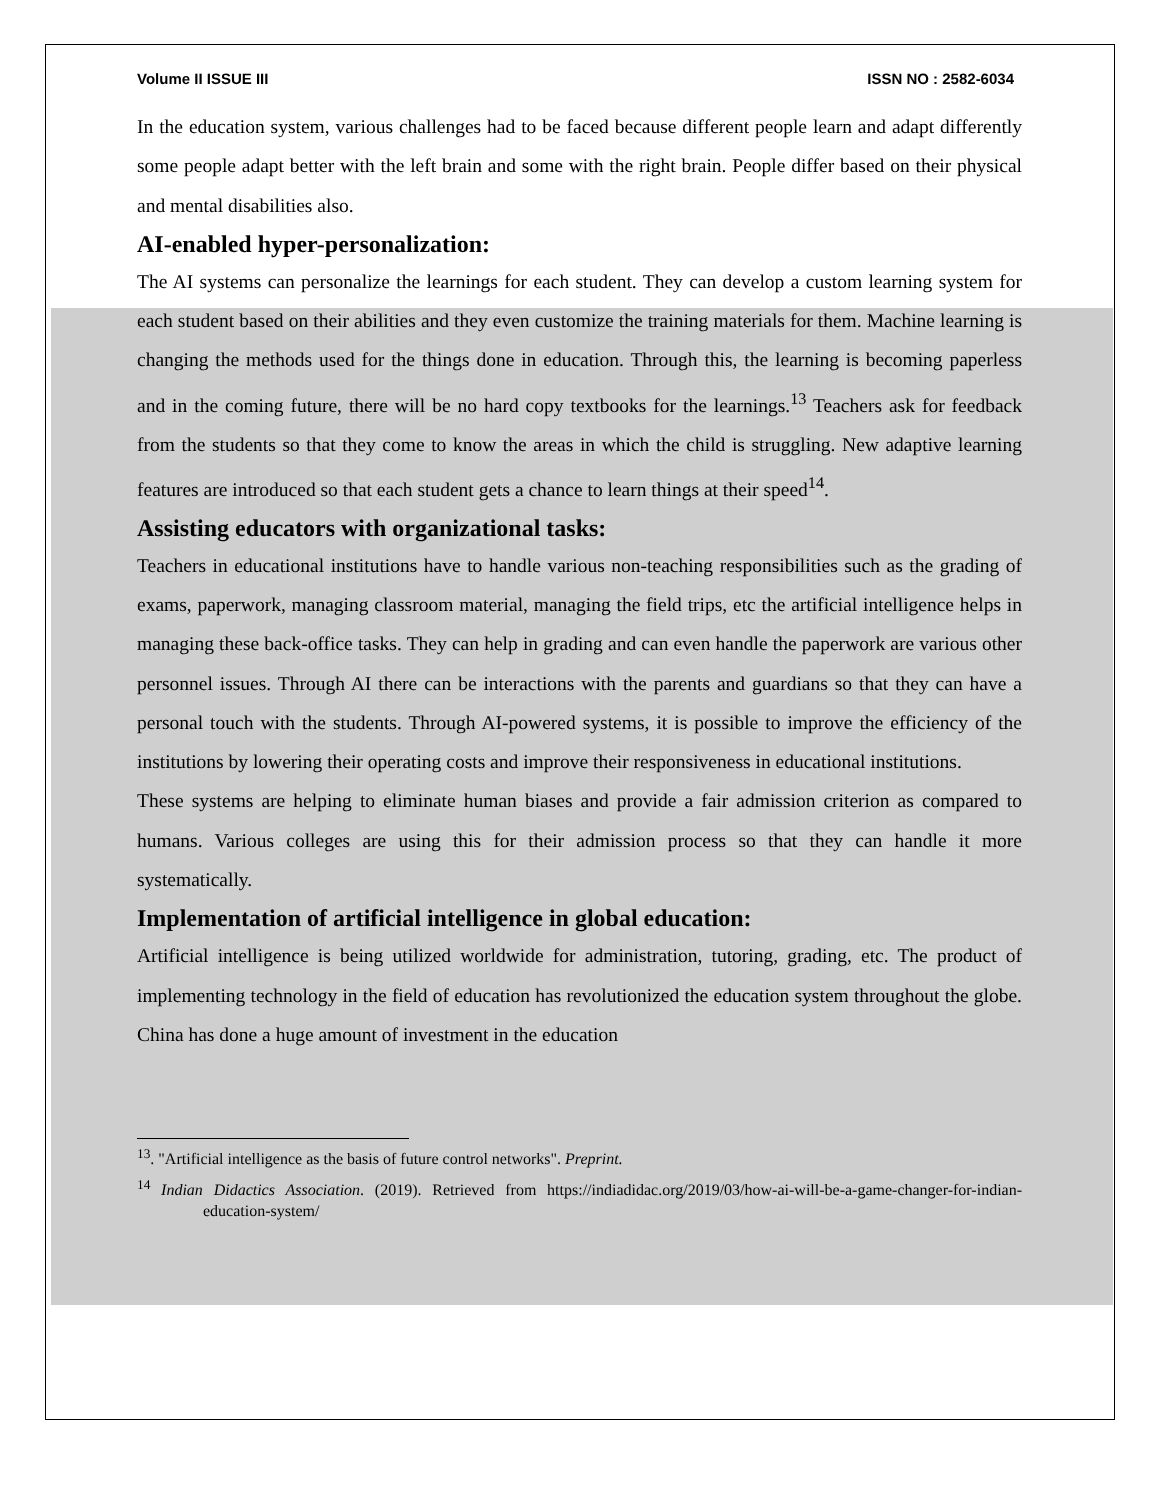Volume II ISSUE III ISSN NO : 2582-6034
In the education system, various challenges had to be faced because different people learn and adapt differently some people adapt better with the left brain and some with the right brain. People differ based on their physical and mental disabilities also.
AI-enabled hyper-personalization:
The AI systems can personalize the learnings for each student. They can develop a custom learning system for each student based on their abilities and they even customize the training materials for them. Machine learning is changing the methods used for the things done in education. Through this, the learning is becoming paperless and in the coming future, there will be no hard copy textbooks for the learnings.<sup>13</sup> Teachers ask for feedback from the students so that they come to know the areas in which the child is struggling. New adaptive learning features are introduced so that each student gets a chance to learn things at their speed<sup>14</sup>.
Assisting educators with organizational tasks:
Teachers in educational institutions have to handle various non-teaching responsibilities such as the grading of exams, paperwork, managing classroom material, managing the field trips, etc the artificial intelligence helps in managing these back-office tasks. They can help in grading and can even handle the paperwork are various other personnel issues. Through AI there can be interactions with the parents and guardians so that they can have a personal touch with the students. Through AI-powered systems, it is possible to improve the efficiency of the institutions by lowering their operating costs and improve their responsiveness in educational institutions.
These systems are helping to eliminate human biases and provide a fair admission criterion as compared to humans. Various colleges are using this for their admission process so that they can handle it more systematically.
Implementation of artificial intelligence in global education:
Artificial intelligence is being utilized worldwide for administration, tutoring, grading, etc. The product of implementing technology in the field of education has revolutionized the education system throughout the globe. China has done a huge amount of investment in the education
<sup>13</sup>. "Artificial intelligence as the basis of future control networks". Preprint.
<sup>14</sup> Indian Didactics Association. (2019). Retrieved from https://indiadidac.org/2019/03/how-ai-will-be-a-game-changer-for-indian-education-system/